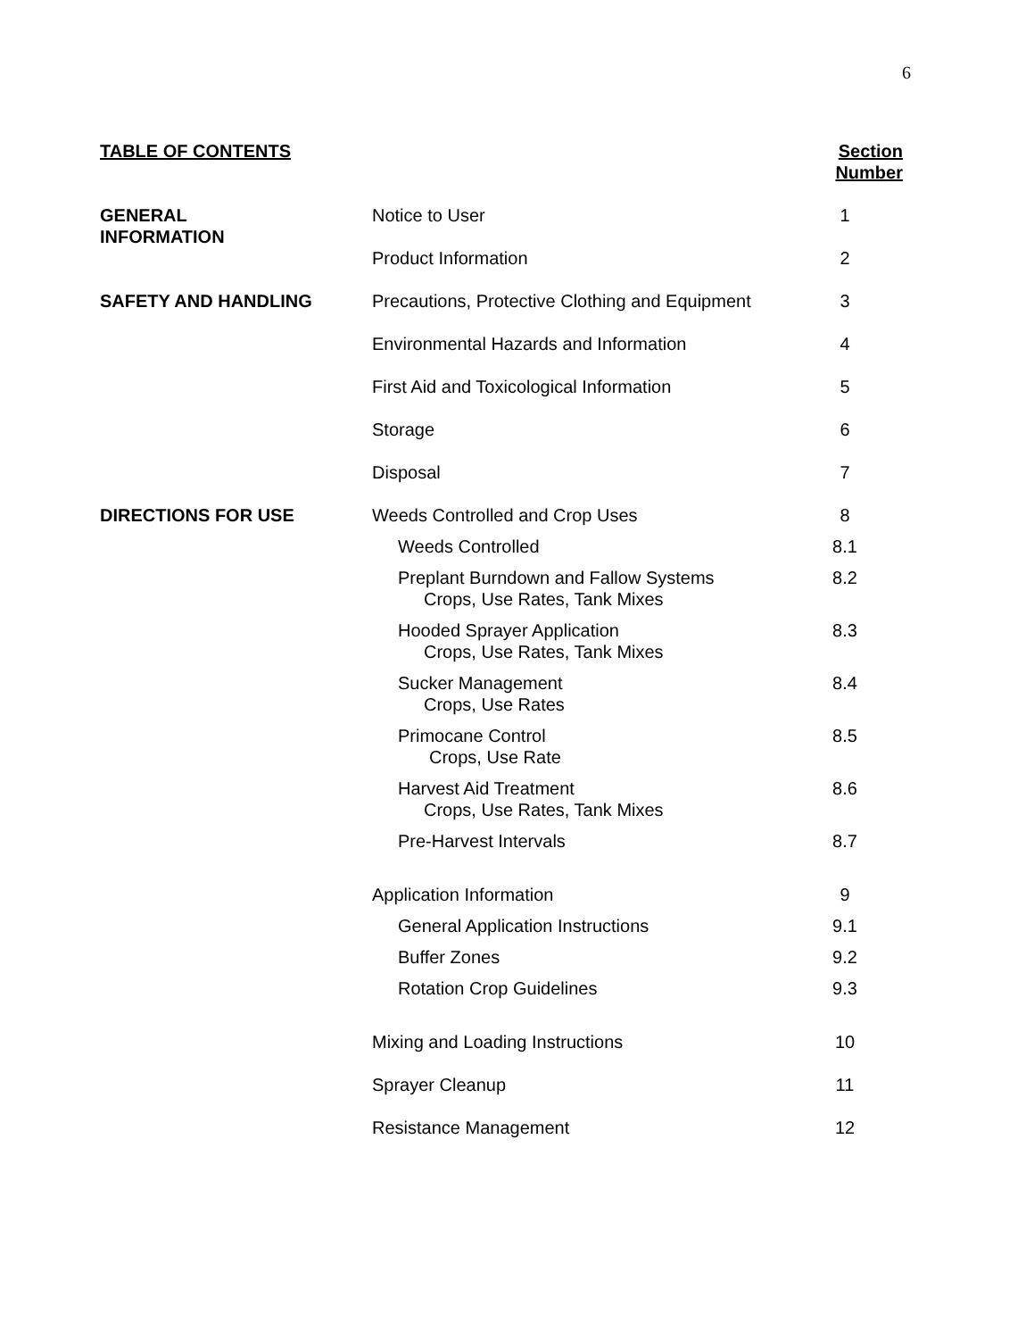6
| TABLE OF CONTENTS | | Section Number |
| --- | --- | --- |
| GENERAL INFORMATION | Notice to User | 1 |
| | Product Information | 2 |
| SAFETY AND HANDLING | Precautions, Protective Clothing and Equipment | 3 |
| | Environmental Hazards and Information | 4 |
| | First Aid and Toxicological Information | 5 |
| | Storage | 6 |
| | Disposal | 7 |
| DIRECTIONS FOR USE | Weeds Controlled and Crop Uses | 8 |
| | Weeds Controlled | 8.1 |
| | Preplant Burndown and Fallow Systems Crops, Use Rates, Tank Mixes | 8.2 |
| | Hooded Sprayer Application Crops, Use Rates, Tank Mixes | 8.3 |
| | Sucker Management Crops, Use Rates | 8.4 |
| | Primocane Control Crops, Use Rate | 8.5 |
| | Harvest Aid Treatment Crops, Use Rates, Tank Mixes | 8.6 |
| | Pre-Harvest Intervals | 8.7 |
| | Application Information | 9 |
| | General Application Instructions | 9.1 |
| | Buffer Zones | 9.2 |
| | Rotation Crop Guidelines | 9.3 |
| | Mixing and Loading Instructions | 10 |
| | Sprayer Cleanup | 11 |
| | Resistance Management | 12 |